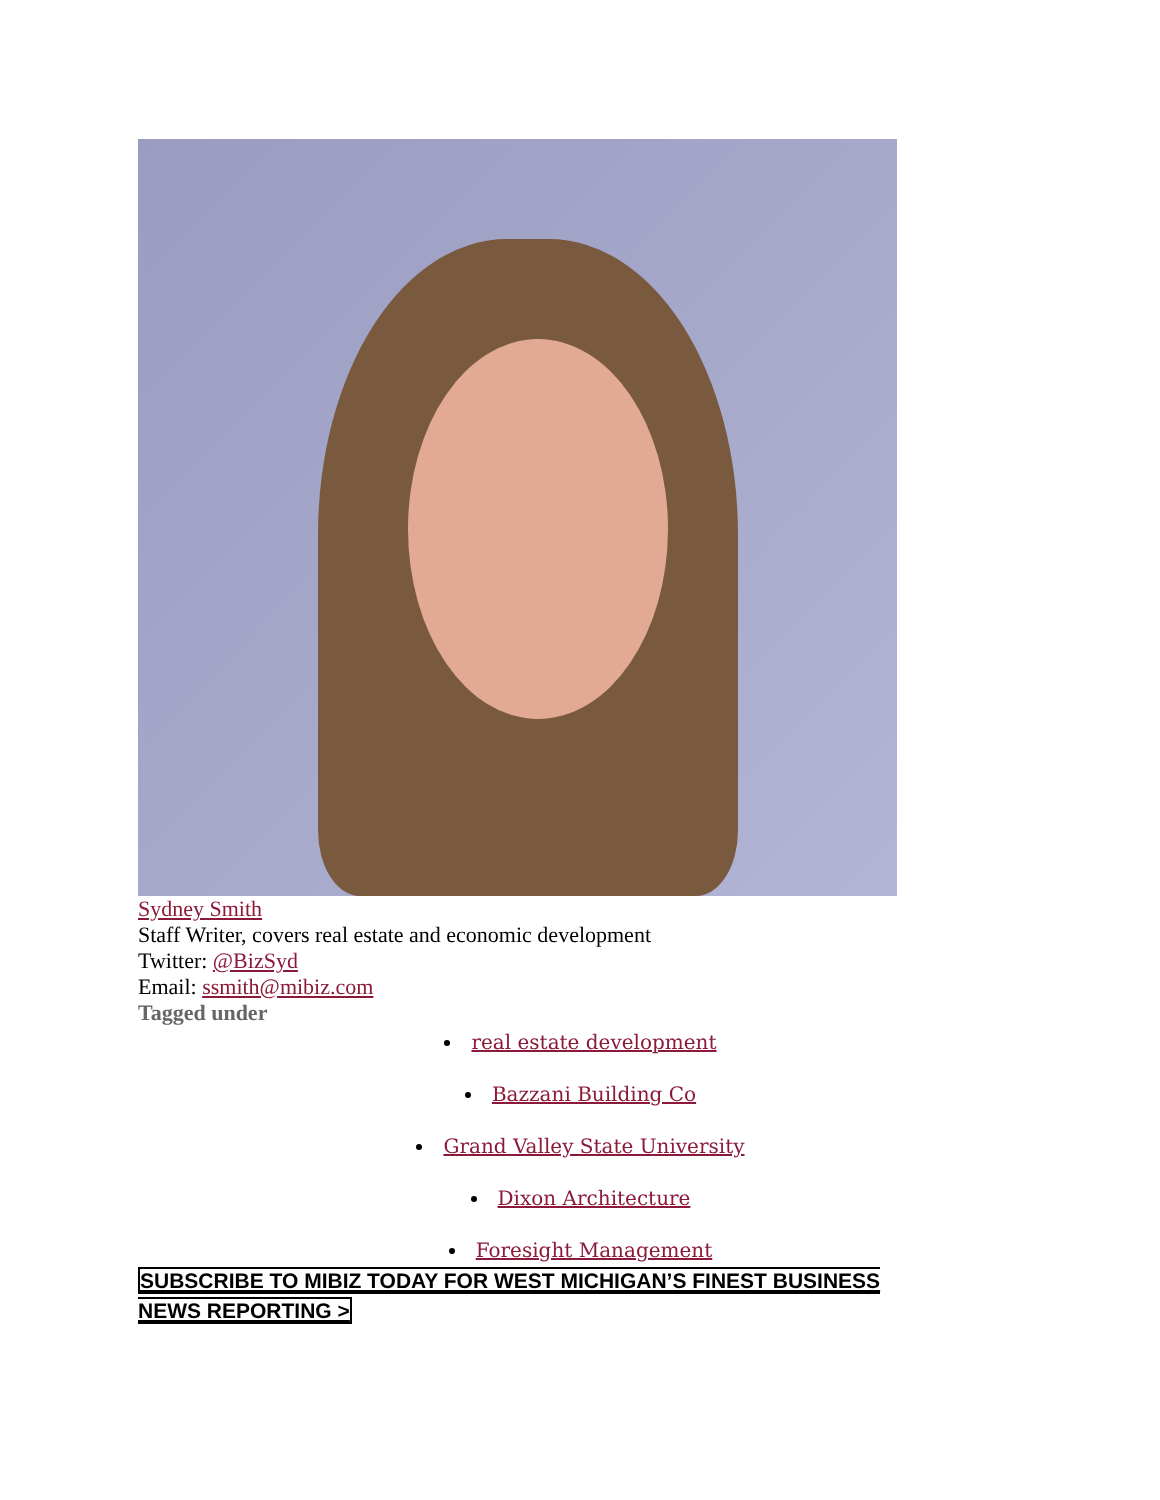Sydney Smith
Staff Writer, covers real estate and economic development
Twitter: @BizSyd
Email: ssmith@mibiz.com
Tagged under
real estate development
Bazzani Building Co
Grand Valley State University
Dixon Architecture
Foresight Management
SUBSCRIBE TO MIBIZ TODAY FOR WEST MICHIGAN’S FINEST BUSINESS NEWS REPORTING >